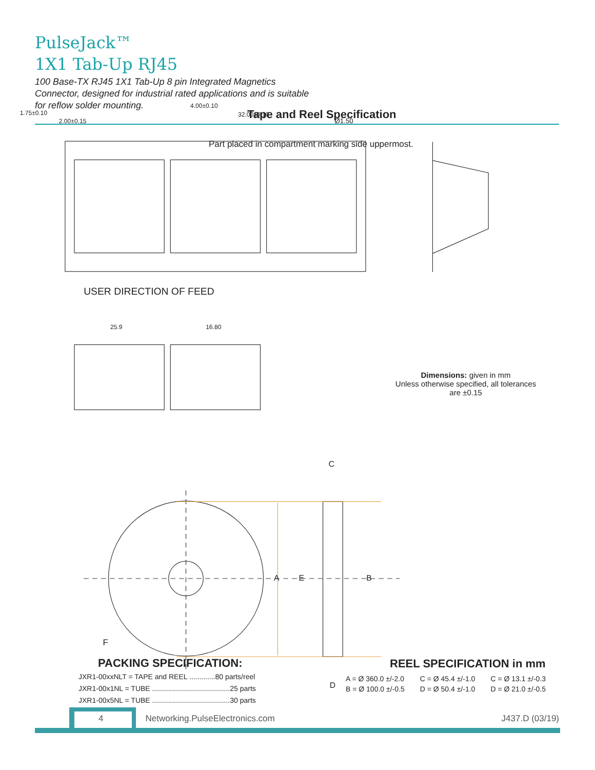PulseJack™
1X1 Tab-Up RJ45
100 Base-TX RJ45 1X1 Tab-Up 8 pin Integrated Magnetics Connector, designed for industrial rated applications and is suitable for reflow solder mounting.
Tape and Reel Specification
Part placed in compartment marking side uppermost.
USER DIRECTION OF FEED
F
A
E
B
C
D
1.75±0.10
2.00±0.15
4.00±0.10
32.00±0.10
Ø1.50
25.9
16.80
Dimensions: given in mm
Unless otherwise specified, all tolerances are ±0.15
PACKING SPECIFICATION:
JXR1-00xxNLT = TAPE and REEL .............80 parts/reel
JXR1-00x1NL = TUBE .......................................25 parts
JXR1-00x5NL = TUBE .......................................30 parts
REEL SPECIFICATION in mm
| A = Ø 360.0 ±/-2.0 | C = Ø 45.4 ±/-1.0 | C = Ø 13.1 ±/-0.3 |
| B = Ø 100.0 ±/-0.5 | D = Ø 50.4 ±/-1.0 | D = Ø 21.0 ±/-0.5 |
4 Networking.PulseElectronics.com J437.D (03/19)